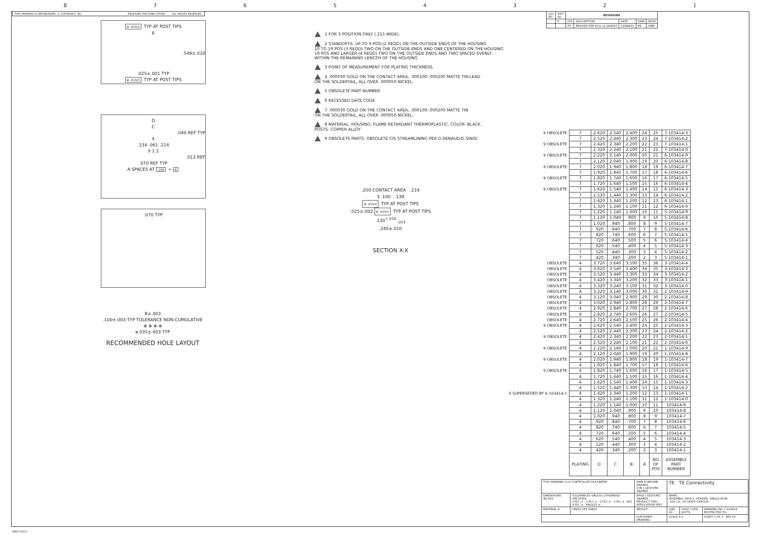87654321
THIS DRAWING IS UNPUBLISHED. © COPYRIGHT - By - RELEASED FOR PUBLICATION - . - . ALL RIGHTS RESERVED.
⊕ .015Ⓜ TYP AT POST TIPS
6
.549±.010
.025±.001 TYP
⊕ .015Ⓜ TYP AT POST TIPS
D
C
.040 REF TYP
X
.134 .061 .214
X 1 2
.013 REF
.070 REF TYP
A SPACES AT .100 = B
.070 TYP
B±.003
.100±.003 TYP TOLERANCE NON-CUMULATIVE
⊕ ⊕ ⊕ ⊕
ø.035±.003 TYP
RECOMMENDED HOLE LAYOUT
1 FOR 3 POSITION ONLY (.215 WIDE).
2 STANDOFFS: UP TO 9 POS-(2 REQD) ON THE OUTSIDE ENDS OF THE HOUSING
10 TO 19 POS-(3 REQD) TWO ON THE OUTSIDE ENDS AND ONE CENTERED ON THE HOUSING
19 POS AND LARGER-(4 REQD) TWO ON THE OUTSIDE ENDS AND TWO SPACED EVENLY
WITHIN THE REMAINING LENGTH OF THE HOUSING.
3 POINT OF MEASUREMENT FOR PLATING THICKNESS.
4 .000030 GOLD ON THE CONTACT AREA, .000100-.000200 MATTE TIN-LEAD
ON THE SOLDERTAIL, ALL OVER .000050 NICKEL.
5 OBSOLETE PART NUMBER
6 RECESSED DATE CODE
7 .000030 GOLD ON THE CONTACT AREA, .000100-.000200 MATTE TIN
ON THE SOLDERTAIL, ALL OVER .000050 NICKEL.
8 MATERIAL: HOUSING- FLAME RETARDANT THERMOPLASTIC, COLOR- BLACK.
POSTS- COPPER ALLOY
9 OBSOLETE PARTS: OBSOLETE CIS STREAMLINING PER D.RENAUD/D.SINISI
.200 CONTACT AREA .219
3 .100 .139
⊕ .015Ⓜ TYP AT POST TIPS
.025±.002 ⊕ .015Ⓜ TYP AT POST TIPS
.130<sup>+.010</sup><sub>-.015</sub>
.240±.010
SECTION X-X
| LOC AD | DIST 00 | REVISIONS | | | | |
| | P | LTR | DESCRIPTION | DATE | DWN | APVD |
| | | P2 | REVISED PER ECO-11-004587 | 11MAR11 | RK | HMR |
| 9 OBSOLETE | 7 | 2.620 | 2.540 | 2.400 | 24 | 25 | 7-103414-3 |
| | 7 | 2.520 | 2.440 | 2.300 | 23 | 24 | 7-103414-2 |
| 9 OBSOLETE | 7 | 2.420 | 2.340 | 2.200 | 22 | 23 | 7-103414-1 |
| | 7 | 2.320 | 2.240 | 2.100 | 21 | 22 | 7-103414-0 |
| 9 OBSOLETE | 7 | 2.220 | 2.140 | 2.000 | 20 | 21 | 6-103414-9 |
| | 7 | 2.120 | 2.040 | 1.900 | 19 | 20 | 6-103414-8 |
| 9 OBSOLETE | 7 | 2.020 | 1.940 | 1.800 | 18 | 19 | 6-103414-7 |
| | 7 | 1.920 | 1.840 | 1.700 | 17 | 18 | 6-103414-6 |
| 9 OBSOLETE | 7 | 1.820 | 1.740 | 1.600 | 16 | 17 | 6-103414-5 |
| | 7 | 1.720 | 1.640 | 1.500 | 15 | 16 | 6-103414-4 |
| 9 OBSOLETE | 7 | 1.620 | 1.540 | 1.400 | 14 | 15 | 6-103414-3 |
| | 7 | 1.520 | 1.440 | 1.300 | 13 | 14 | 6-103414-2 |
| | 7 | 1.420 | 1.340 | 1.200 | 12 | 13 | 6-103414-1 |
| | 7 | 1.320 | 1.240 | 1.100 | 11 | 12 | 6-103414-0 |
| | 7 | 1.220 | 1.140 | 1.000 | 10 | 11 | 5-103414-9 |
| | 7 | 1.120 | 1.040 | .900 | 9 | 10 | 5-103414-8 |
| | 7 | 1.020 | .940 | .800 | 8 | 9 | 5-103414-7 |
| | 7 | .920 | .840 | .700 | 7 | 8 | 5-103414-6 |
| | 7 | .820 | .740 | .600 | 6 | 7 | 5-103414-5 |
| | 7 | .720 | .640 | .500 | 5 | 6 | 5-103414-4 |
| | 7 | .620 | .540 | .400 | 4 | 5 | 5-103414-3 |
| | 7 | .520 | .440 | .300 | 3 | 4 | 5-103414-2 |
| | 7 | .420 | .340 | .200 | 2 | 3 | 5-103414-1 |
| OBSOLETE | 4 | 3.720 | 3.640 | 3.500 | 35 | 36 | 3-103414-4 |
| OBSOLETE | 4 | 3.620 | 3.540 | 3.400 | 34 | 35 | 3-103414-3 |
| OBSOLETE | 4 | 3.520 | 3.440 | 3.300 | 33 | 34 | 3-103414-2 |
| OBSOLETE | 4 | 3.420 | 3.340 | 3.200 | 32 | 33 | 3-103414-1 |
| OBSOLETE | 4 | 3.320 | 3.240 | 3.100 | 31 | 32 | 3-103414-0 |
| OBSOLETE | 4 | 3.220 | 3.140 | 3.000 | 30 | 31 | 2-103414-9 |
| OBSOLETE | 4 | 3.120 | 3.040 | 2.900 | 29 | 30 | 2-103414-8 |
| OBSOLETE | 4 | 3.020 | 2.940 | 2.800 | 28 | 29 | 2-103414-7 |
| OBSOLETE | 4 | 2.920 | 2.840 | 2.700 | 27 | 28 | 2-103414-6 |
| OBSOLETE | 4 | 2.820 | 2.740 | 2.600 | 26 | 27 | 2-103414-5 |
| OBSOLETE | 4 | 2.720 | 2.640 | 2.500 | 25 | 26 | 2-103414-4 |
| 9 OBSOLETE | 4 | 2.620 | 2.540 | 2.400 | 24 | 25 | 2-103414-3 |
| | 4 | 2.520 | 2.440 | 2.300 | 23 | 24 | 2-103414-2 |
| 9 OBSOLETE | 4 | 2.420 | 2.340 | 2.200 | 22 | 23 | 2-103414-1 |
| | 4 | 2.320 | 2.240 | 2.100 | 21 | 22 | 2-103414-0 |
| 9 OBSOLETE | 4 | 2.220 | 2.140 | 2.000 | 20 | 21 | 1-103414-9 |
| | 4 | 2.120 | 2.040 | 1.900 | 19 | 20 | 1-103414-8 |
| 9 OBSOLETE | 4 | 2.020 | 1.940 | 1.800 | 18 | 19 | 1-103414-7 |
| | 4 | 1.920 | 1.840 | 1.700 | 17 | 18 | 1-103414-6 |
| 9 OBSOLETE | 4 | 1.820 | 1.740 | 1.600 | 16 | 17 | 1-103414-5 |
| | 4 | 1.720 | 1.640 | 1.500 | 15 | 16 | 1-103414-4 |
| | 4 | 1.620 | 1.540 | 1.400 | 14 | 15 | 1-103414-3 |
| | 4 | 1.520 | 1.440 | 1.300 | 13 | 14 | 1-103414-2 |
| 9 SUPERSEDED BY 6-103414-1 | 4 | 1.420 | 1.340 | 1.200 | 12 | 13 | 1-103414-1 |
| | 4 | 1.320 | 1.240 | 1.100 | 11 | 12 | 1-103414-0 |
| | 4 | 1.220 | 1.140 | 1.000 | 10 | 11 | 103414-9 |
| | 4 | 1.120 | 1.040 | .900 | 9 | 10 | 103414-8 |
| | 4 | 1.020 | .940 | .800 | 8 | 9 | 103414-7 |
| | 4 | .920 | .840 | .700 | 7 | 8 | 103414-6 |
| | 4 | .820 | .740 | .600 | 6 | 7 | 103414-5 |
| | 4 | .720 | .640 | .500 | 5 | 6 | 103414-4 |
| | 4 | .620 | .540 | .400 | 4 | 5 | 103414-3 |
| | 4 | .520 | .440 | .300 | 3 | 4 | 103414-2 |
| | 4 | .420 | .340 | .200 | 2 | 3 | 103414-1 |
| | PLATING | D | C | B | A | NO OF POS | ASSEMBLY PART NUMBER |
| THIS DRAWING IS A CONTROLLED DOCUMENT. | | DWN R BROWN 28JAN05 CHK J GESFORD 28JAN05 | TE TE Connectivity | | |
| DIMENSIONS: INCHES | TOLERANCES UNLESS OTHERWISE SPECIFIED: 0 PLC ± - 1 PLC ± - 2 PLC ± - 3 PLC ± .005 4 PLC ± - ANGLES ± - | APVD J GESFORD 28JAN05 PRODUCT SPEC - APPLICATION SPEC - | NAME ASSEMBLY, MOD II, HEADER, SINGLE ROW .100 C/L, (4) SIDED SHROUD | | |
| MATERIAL 8 | FINISH SEE TABLE | WEIGHT - | SIZE A1 | CAGE CODE 00779 | DRAWING NO C 103414 RESTRICTED TO - |
| | | CUSTOMER DRAWING | SCALE 4:1 | | SHEET 1 OF 1 REV P2 |
4805 (3/11)